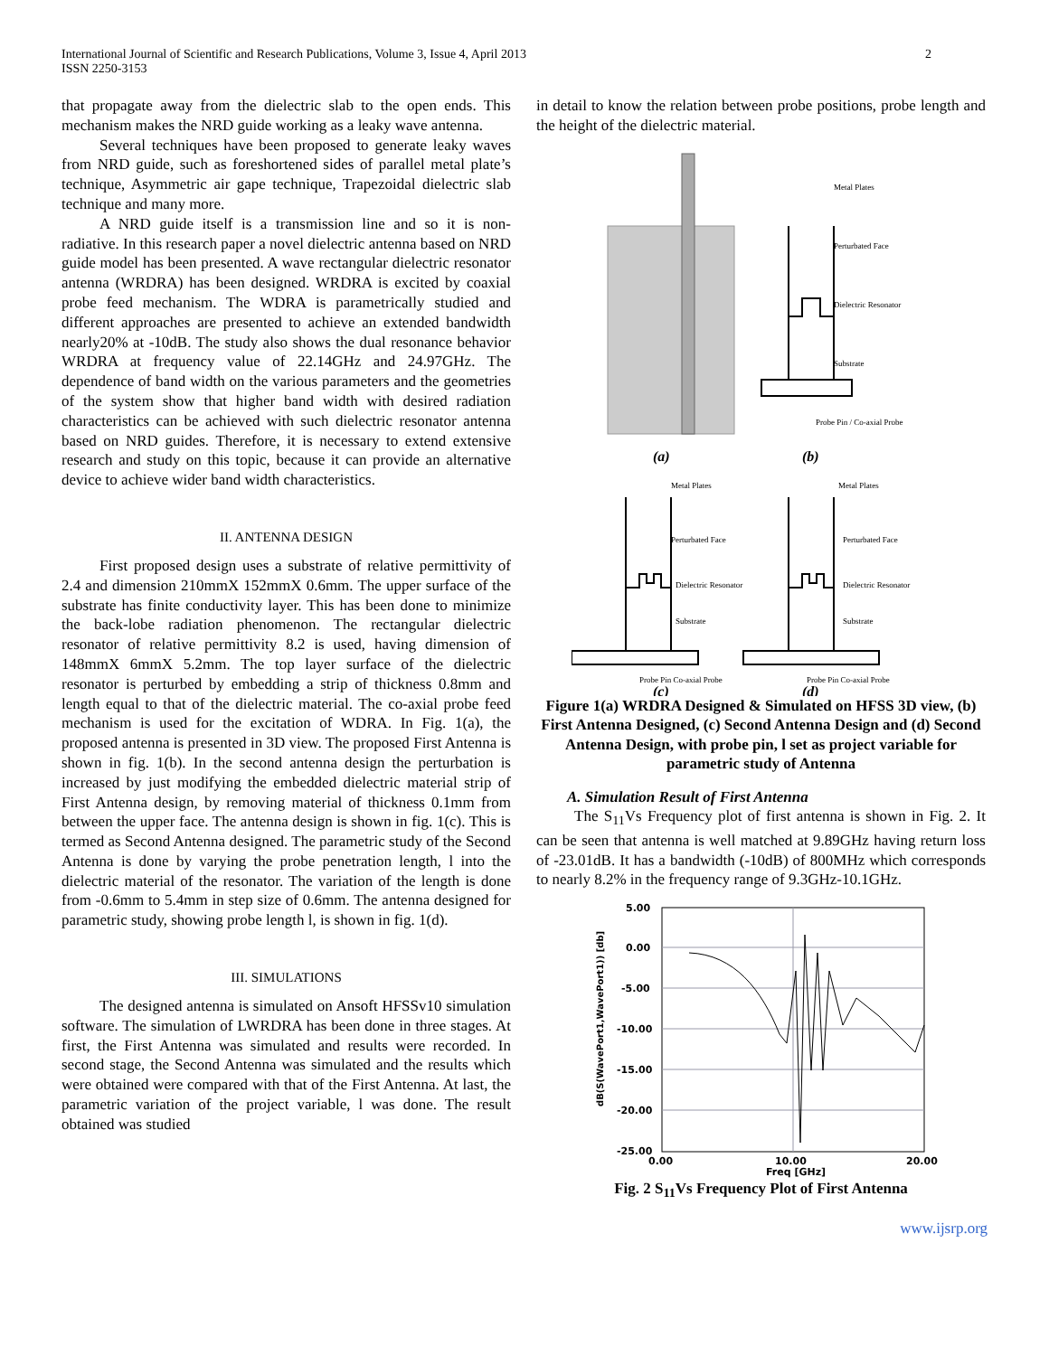International Journal of Scientific and Research Publications, Volume 3, Issue 4, April 2013
ISSN 2250-3153
2
that propagate away from the dielectric slab to the open ends. This mechanism makes the NRD guide working as a leaky wave antenna.
Several techniques have been proposed to generate leaky waves from NRD guide, such as foreshortened sides of parallel metal plate’s technique, Asymmetric air gape technique, Trapezoidal dielectric slab technique and many more.
A NRD guide itself is a transmission line and so it is non-radiative. In this research paper a novel dielectric antenna based on NRD guide model has been presented. A wave rectangular dielectric resonator antenna (WRDRA) has been designed. WRDRA is excited by coaxial probe feed mechanism. The WDRA is parametrically studied and different approaches are presented to achieve an extended bandwidth nearly20% at -10dB. The study also shows the dual resonance behavior WRDRA at frequency value of 22.14GHz and 24.97GHz. The dependence of band width on the various parameters and the geometries of the system show that higher band width with desired radiation characteristics can be achieved with such dielectric resonator antenna based on NRD guides. Therefore, it is necessary to extend extensive research and study on this topic, because it can provide an alternative device to achieve wider band width characteristics.
II. ANTENNA DESIGN
First proposed design uses a substrate of relative permittivity of 2.4 and dimension 210mmX 152mmX 0.6mm. The upper surface of the substrate has finite conductivity layer. This has been done to minimize the back-lobe radiation phenomenon. The rectangular dielectric resonator of relative permittivity 8.2 is used, having dimension of 148mmX 6mmX 5.2mm. The top layer surface of the dielectric resonator is perturbed by embedding a strip of thickness 0.8mm and length equal to that of the dielectric material. The co-axial probe feed mechanism is used for the excitation of WDRA. In Fig. 1(a), the proposed antenna is presented in 3D view. The proposed First Antenna is shown in fig. 1(b). In the second antenna design the perturbation is increased by just modifying the embedded dielectric material strip of First Antenna design, by removing material of thickness 0.1mm from between the upper face. The antenna design is shown in fig. 1(c). This is termed as Second Antenna designed. The parametric study of the Second Antenna is done by varying the probe penetration length, l into the dielectric material of the resonator. The variation of the length is done from -0.6mm to 5.4mm in step size of 0.6mm. The antenna designed for parametric study, showing probe length l, is shown in fig. 1(d).
III. SIMULATIONS
The designed antenna is simulated on Ansoft HFSSv10 simulation software. The simulation of LWRDRA has been done in three stages. At first, the First Antenna was simulated and results were recorded. In second stage, the Second Antenna was simulated and the results which were obtained were compared with that of the First Antenna. At last, the parametric variation of the project variable, l was done. The result obtained was studied
in detail to know the relation between probe positions, probe length and the height of the dielectric material.
Metal Plates
Perturbated Face
Dielectric Resonator
Substrate
Probe Pin / Co-axial Probe
(a)
(b)
Metal Plates
Perturbated Face
Dielectric Resonator
Substrate
Probe Pin Co-axial Probe
Metal Plates
Perturbated Face
Dielectric Resonator
Substrate
Probe Pin Co-axial Probe
(c)
(d)
Figure 1(a) WRDRA Designed & Simulated on HFSS 3D view, (b) First Antenna Designed, (c) Second Antenna Design and (d) Second Antenna Design, with probe pin, l set as project variable for parametric study of Antenna
A. Simulation Result of First Antenna
The S<sub>11</sub>Vs Frequency plot of first antenna is shown in Fig. 2. It can be seen that antenna is well matched at 9.89GHz having return loss of -23.01dB. It has a bandwidth (-10dB) of 800MHz which corresponds to nearly 8.2% in the frequency range of 9.3GHz-10.1GHz.
5.00
0.00
-5.00
-10.00
-15.00
-20.00
-25.00
0.00
10.00
20.00
Freq [GHz]
dB(S(WavePort1,WavePort1)) [db]
Fig. 2 S<sub>11</sub>Vs Frequency Plot of First Antenna
www.ijsrp.org